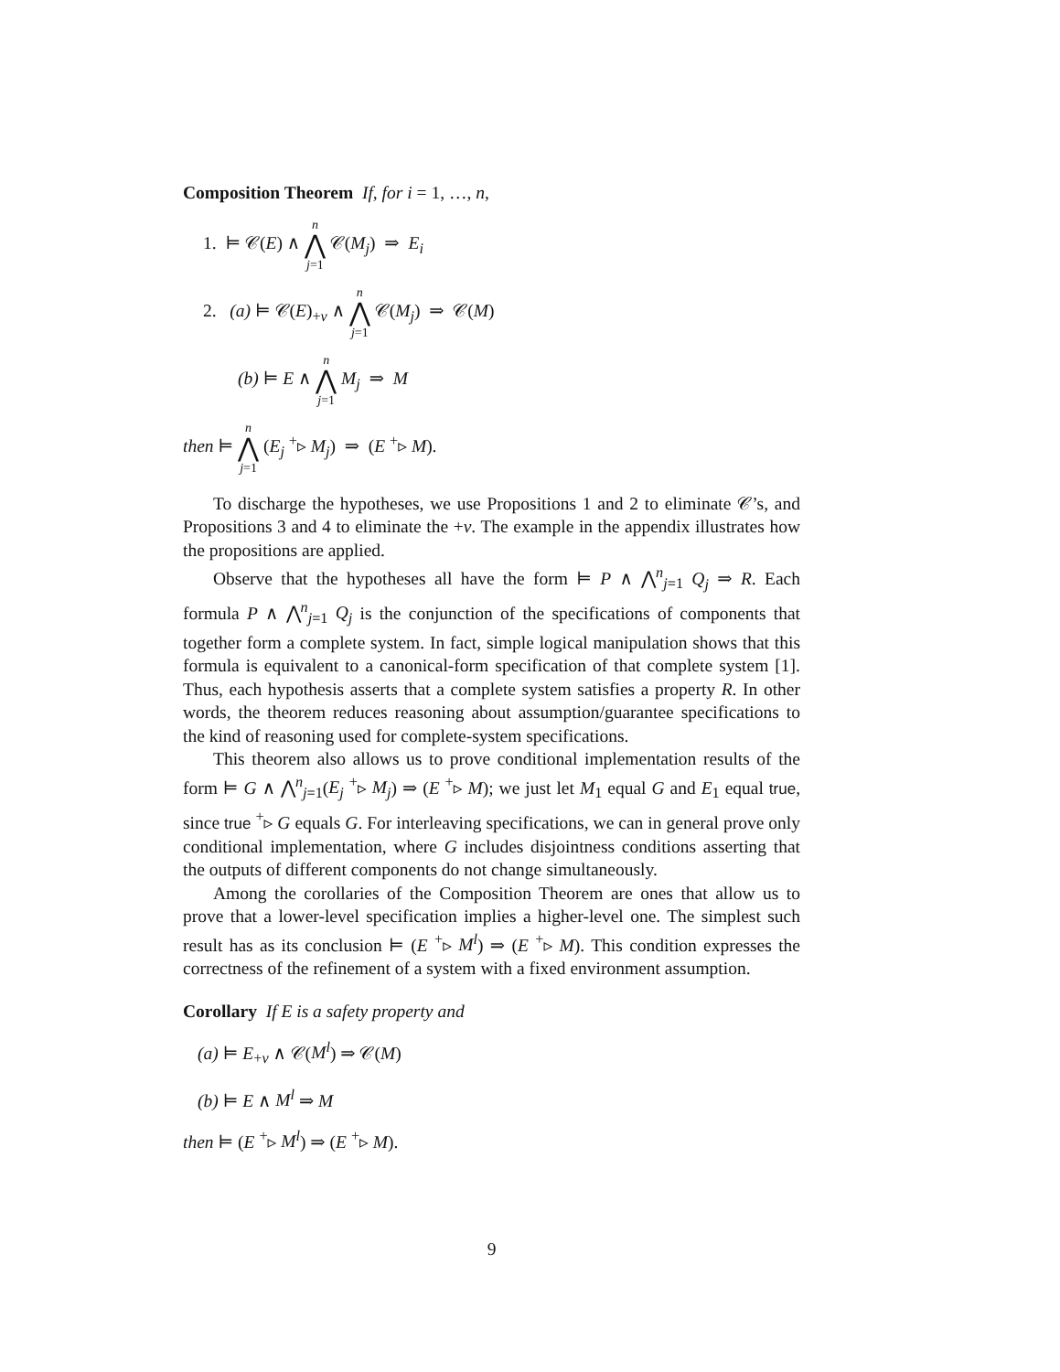Composition Theorem If, for i = 1, …, n,
1. ⊨ 𝒞(E) ∧ n ⋀ j=1 𝒞(M<sub>j</sub>) ⇒ E<sub>i</sub>
2. (a) ⊨ 𝒞(E)<sub>+v</sub> ∧ n ⋀ j=1 𝒞(M<sub>j</sub>) ⇒ 𝒞(M)
(b) ⊨ E ∧ n ⋀ j=1 M<sub>j</sub> ⇒ M
then ⊨ n ⋀ j=1 (E<sub>j</sub> <sup>+</sup>▹ M<sub>j</sub>) ⇒ (E <sup>+</sup>▹ M).
To discharge the hypotheses, we use Propositions 1 and 2 to eliminate 𝒞’s, and Propositions 3 and 4 to eliminate the +v. The example in the appendix illustrates how the propositions are applied.
Observe that the hypotheses all have the form ⊨ P ∧ ⋀<sup>n</sup><sub>j=1</sub> Q<sub>j</sub> ⇒ R. Each formula P ∧ ⋀<sup>n</sup><sub>j=1</sub> Q<sub>j</sub> is the conjunction of the specifications of components that together form a complete system. In fact, simple logical manipulation shows that this formula is equivalent to a canonical-form specification of that complete system [1]. Thus, each hypothesis asserts that a complete system satisfies a property R. In other words, the theorem reduces reasoning about assumption/guarantee specifications to the kind of reasoning used for complete-system specifications.
This theorem also allows us to prove conditional implementation results of the form ⊨ G ∧ ⋀<sup>n</sup><sub>j=1</sub>(E<sub>j</sub> <sup>+</sup>▹ M<sub>j</sub>) ⇒ (E <sup>+</sup>▹ M); we just let M<sub>1</sub> equal G and E<sub>1</sub> equal true, since true <sup>+</sup>▹ G equals G. For interleaving specifications, we can in general prove only conditional implementation, where G includes disjointness conditions asserting that the outputs of different components do not change simultaneously.
Among the corollaries of the Composition Theorem are ones that allow us to prove that a lower-level specification implies a higher-level one. The simplest such result has as its conclusion ⊨ (E <sup>+</sup>▹ M<sup>l</sup>) ⇒ (E <sup>+</sup>▹ M). This condition expresses the correctness of the refinement of a system with a fixed environment assumption.
Corollary If E is a safety property and
(a) ⊨ E<sub>+v</sub> ∧ 𝒞(M<sup>l</sup>) ⇒ 𝒞(M)
(b) ⊨ E ∧ M<sup>l</sup> ⇒ M
then ⊨ (E <sup>+</sup>▹ M<sup>l</sup>) ⇒ (E <sup>+</sup>▹ M).
9